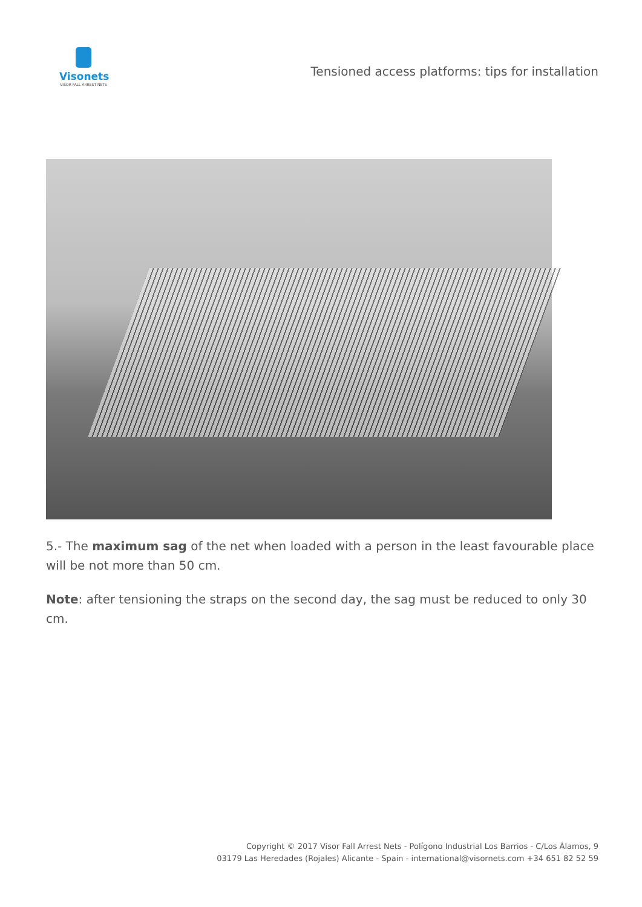Visonets
VISOR FALL ARREST NETS
Tensioned access platforms: tips for installation
5.- The maximum sag of the net when loaded with a person in the least favourable place will be not more than 50 cm.
Note: after tensioning the straps on the second day, the sag must be reduced to only 30 cm.
Copyright © 2017 Visor Fall Arrest Nets - Polígono Industrial Los Barrios - C/Los Álamos, 9
03179 Las Heredades (Rojales) Alicante - Spain - international@visornets.com +34 651 82 52 59